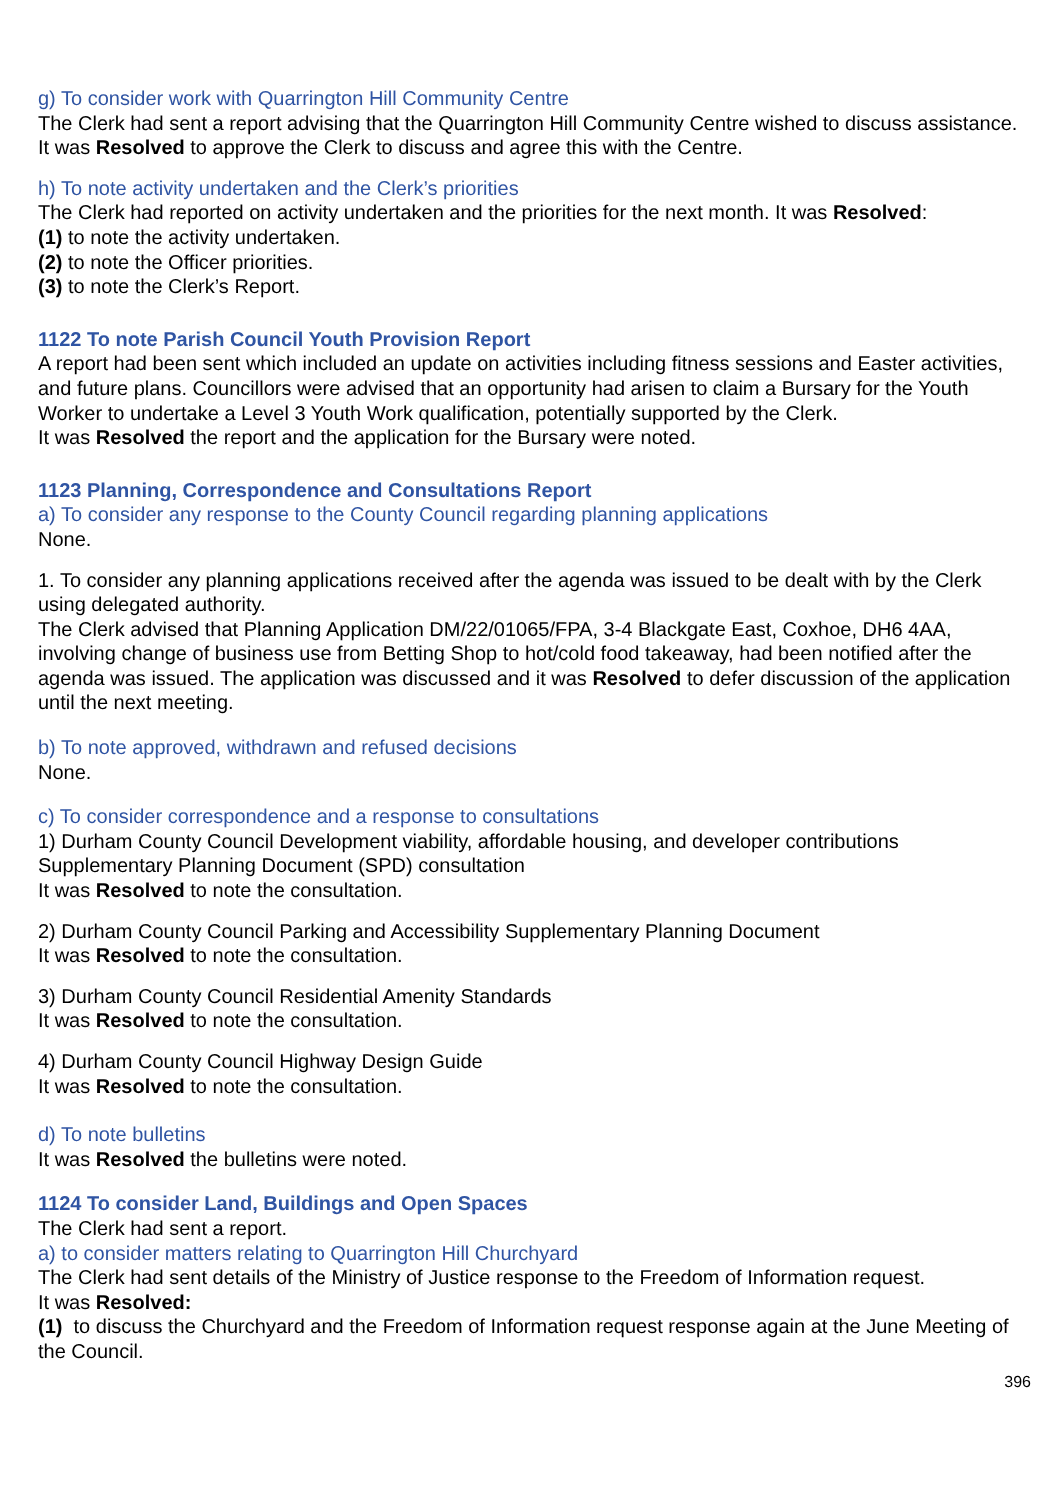g) To consider work with Quarrington Hill Community Centre
The Clerk had sent a report advising that the Quarrington Hill Community Centre wished to discuss assistance. It was Resolved to approve the Clerk to discuss and agree this with the Centre.
h) To note activity undertaken and the Clerk’s priorities
The Clerk had reported on activity undertaken and the priorities for the next month. It was Resolved:
(1) to note the activity undertaken.
(2) to note the Officer priorities.
(3) to note the Clerk’s Report.
1122 To note Parish Council Youth Provision Report
A report had been sent which included an update on activities including fitness sessions and Easter activities, and future plans. Councillors were advised that an opportunity had arisen to claim a Bursary for the Youth Worker to undertake a Level 3 Youth Work qualification, potentially supported by the Clerk.
It was Resolved the report and the application for the Bursary were noted.
1123 Planning, Correspondence and Consultations Report
a) To consider any response to the County Council regarding planning applications
None.
1. To consider any planning applications received after the agenda was issued to be dealt with by the Clerk using delegated authority.
The Clerk advised that Planning Application DM/22/01065/FPA, 3-4 Blackgate East, Coxhoe, DH6 4AA, involving change of business use from Betting Shop to hot/cold food takeaway, had been notified after the agenda was issued. The application was discussed and it was Resolved to defer discussion of the application until the next meeting.
b) To note approved, withdrawn and refused decisions
None.
c) To consider correspondence and a response to consultations
1) Durham County Council Development viability, affordable housing, and developer contributions Supplementary Planning Document (SPD) consultation
It was Resolved to note the consultation.
2) Durham County Council Parking and Accessibility Supplementary Planning Document
It was Resolved to note the consultation.
3) Durham County Council Residential Amenity Standards
It was Resolved to note the consultation.
4) Durham County Council Highway Design Guide
It was Resolved to note the consultation.
d) To note bulletins
It was Resolved the bulletins were noted.
1124 To consider Land, Buildings and Open Spaces
The Clerk had sent a report.
a) to consider matters relating to Quarrington Hill Churchyard
The Clerk had sent details of the Ministry of Justice response to the Freedom of Information request.
It was Resolved:
(1) to discuss the Churchyard and the Freedom of Information request response again at the June Meeting of the Council.
396